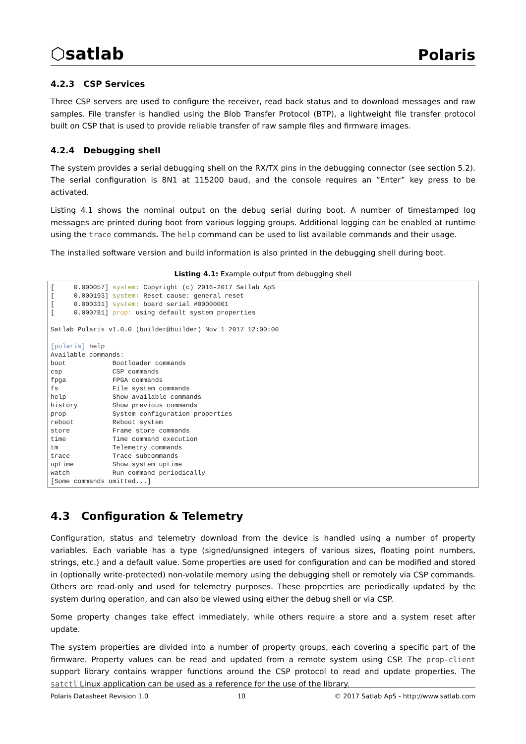⬡satlab Polaris
4.2.3 CSP Services
Three CSP servers are used to configure the receiver, read back status and to download messages and raw samples. File transfer is handled using the Blob Transfer Protocol (BTP), a lightweight file transfer protocol built on CSP that is used to provide reliable transfer of raw sample files and firmware images.
4.2.4 Debugging shell
The system provides a serial debugging shell on the RX/TX pins in the debugging connector (see section 5.2). The serial configuration is 8N1 at 115200 baud, and the console requires an ”Enter” key press to be activated.
Listing 4.1 shows the nominal output on the debug serial during boot. A number of timestamped log messages are printed during boot from various logging groups. Additional logging can be enabled at runtime using the trace commands. The help command can be used to list available commands and their usage.
The installed software version and build information is also printed in the debugging shell during boot.
Listing 4.1: Example output from debugging shell
[     0.000057] system: Copyright (c) 2016-2017 Satlab ApS
[     0.000193] system: Reset cause: general reset
[     0.000331] system: board serial #00000001
[     0.000781] prop: using default system properties

Satlab Polaris v1.0.0 (builder@builder) Nov 1 2017 12:00:00

[polaris] help
Available commands:
boot            Bootloader commands
csp             CSP commands
fpga            FPGA commands
fs              File system commands
help            Show available commands
history         Show previous commands
prop            System configuration properties
reboot          Reboot system
store           Frame store commands
time            Time command execution
tm              Telemetry commands
trace           Trace subcommands
uptime          Show system uptime
watch           Run command periodically
[Some commands omitted...]
4.3 Configuration & Telemetry
Configuration, status and telemetry download from the device is handled using a number of property variables. Each variable has a type (signed/unsigned integers of various sizes, floating point numbers, strings, etc.) and a default value. Some properties are used for configuration and can be modified and stored in (optionally write-protected) non-volatile memory using the debugging shell or remotely via CSP commands. Others are read-only and used for telemetry purposes. These properties are periodically updated by the system during operation, and can also be viewed using either the debug shell or via CSP.
Some property changes take effect immediately, while others require a store and a system reset after update.
The system properties are divided into a number of property groups, each covering a specific part of the firmware. Property values can be read and updated from a remote system using CSP. The prop-client support library contains wrapper functions around the CSP protocol to read and update properties. The satctl Linux application can be used as a reference for the use of the library.
Polaris Datasheet Revision 1.0 10 © 2017 Satlab ApS - http://www.satlab.com